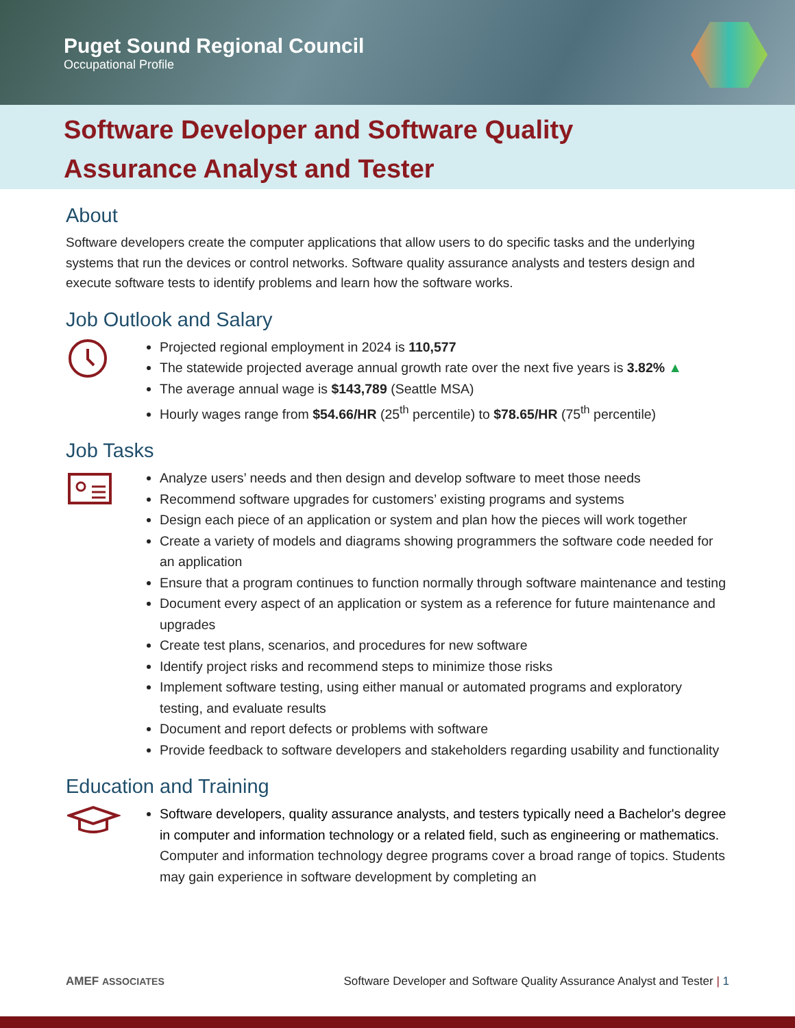Puget Sound Regional Council
Occupational Profile
Software Developer and Software Quality
Assurance Analyst and Tester
About
Software developers create the computer applications that allow users to do specific tasks and the underlying systems that run the devices or control networks. Software quality assurance analysts and testers design and execute software tests to identify problems and learn how the software works.
Job Outlook and Salary
Projected regional employment in 2024 is 110,577
The statewide projected average annual growth rate over the next five years is 3.82% ▲
The average annual wage is $143,789 (Seattle MSA)
Hourly wages range from $54.66/HR (25<sup>th</sup> percentile) to $78.65/HR (75<sup>th</sup> percentile)
Job Tasks
Analyze users’ needs and then design and develop software to meet those needs
Recommend software upgrades for customers’ existing programs and systems
Design each piece of an application or system and plan how the pieces will work together
Create a variety of models and diagrams showing programmers the software code needed for an application
Ensure that a program continues to function normally through software maintenance and testing
Document every aspect of an application or system as a reference for future maintenance and upgrades
Create test plans, scenarios, and procedures for new software
Identify project risks and recommend steps to minimize those risks
Implement software testing, using either manual or automated programs and exploratory testing, and evaluate results
Document and report defects or problems with software
Provide feedback to software developers and stakeholders regarding usability and functionality
Education and Training
Software developers, quality assurance analysts, and testers typically need a Bachelor's degree in computer and information technology or a related field, such as engineering or mathematics. Computer and information technology degree programs cover a broad range of topics. Students may gain experience in software development by completing an
AMEF ASSOCIATES Software Developer and Software Quality Assurance Analyst and Tester | 1